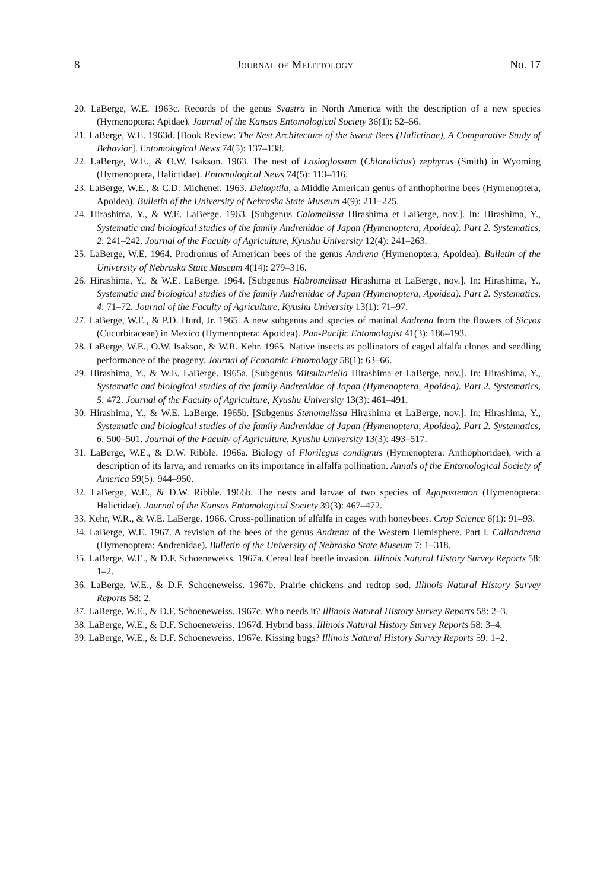8 Journal of Melittology No. 17
20. LaBerge, W.E. 1963c. Records of the genus Svastra in North America with the description of a new species (Hymenoptera: Apidae). Journal of the Kansas Entomological Society 36(1): 52–56.
21. LaBerge, W.E. 1963d. [Book Review: The Nest Architecture of the Sweat Bees (Halictinae), A Comparative Study of Behavior]. Entomological News 74(5): 137–138.
22. LaBerge, W.E., & O.W. Isakson. 1963. The nest of Lasioglossum (Chloralictus) zephyrus (Smith) in Wyoming (Hymenoptera, Halictidae). Entomological News 74(5): 113–116.
23. LaBerge, W.E., & C.D. Michener. 1963. Deltoptila, a Middle American genus of anthophorine bees (Hymenoptera, Apoidea). Bulletin of the University of Nebraska State Museum 4(9): 211–225.
24. Hirashima, Y., & W.E. LaBerge. 1963. [Subgenus Calomelissa Hirashima et LaBerge, nov.]. In: Hirashima, Y., Systematic and biological studies of the family Andrenidae of Japan (Hymenoptera, Apoidea). Part 2. Systematics, 2: 241–242. Journal of the Faculty of Agriculture, Kyushu University 12(4): 241–263.
25. LaBerge, W.E. 1964. Prodromus of American bees of the genus Andrena (Hymenoptera, Apoidea). Bulletin of the University of Nebraska State Museum 4(14): 279–316.
26. Hirashima, Y., & W.E. LaBerge. 1964. [Subgenus Habromelissa Hirashima et LaBerge, nov.]. In: Hirashima, Y., Systematic and biological studies of the family Andrenidae of Japan (Hymenoptera, Apoidea). Part 2. Systematics, 4: 71–72. Journal of the Faculty of Agriculture, Kyushu University 13(1): 71–97.
27. LaBerge, W.E., & P.D. Hurd, Jr. 1965. A new subgenus and species of matinal Andrena from the flowers of Sicyos (Cucurbitaceae) in Mexico (Hymenoptera: Apoidea). Pan-Pacific Entomologist 41(3): 186–193.
28. LaBerge, W.E., O.W. Isakson, & W.R. Kehr. 1965. Native insects as pollinators of caged alfalfa clones and seedling performance of the progeny. Journal of Economic Entomology 58(1): 63–66.
29. Hirashima, Y., & W.E. LaBerge. 1965a. [Subgenus Mitsukuriella Hirashima et LaBerge, nov.]. In: Hirashima, Y., Systematic and biological studies of the family Andrenidae of Japan (Hymenoptera, Apoidea). Part 2. Systematics, 5: 472. Journal of the Faculty of Agriculture, Kyushu University 13(3): 461–491.
30. Hirashima, Y., & W.E. LaBerge. 1965b. [Subgenus Stenomelissa Hirashima et LaBerge, nov.]. In: Hirashima, Y., Systematic and biological studies of the family Andrenidae of Japan (Hymenoptera, Apoidea). Part 2. Systematics, 6: 500–501. Journal of the Faculty of Agriculture, Kyushu University 13(3): 493–517.
31. LaBerge, W.E., & D.W. Ribble. 1966a. Biology of Florilegus condignus (Hymenoptera: Anthophoridae), with a description of its larva, and remarks on its importance in alfalfa pollination. Annals of the Entomological Society of America 59(5): 944–950.
32. LaBerge, W.E., & D.W. Ribble. 1966b. The nests and larvae of two species of Agapostemon (Hymenoptera: Halictidae). Journal of the Kansas Entomological Society 39(3): 467–472.
33. Kehr, W.R., & W.E. LaBerge. 1966. Cross-pollination of alfalfa in cages with honeybees. Crop Science 6(1): 91–93.
34. LaBerge, W.E. 1967. A revision of the bees of the genus Andrena of the Western Hemisphere. Part I. Callandrena (Hymenoptera: Andrenidae). Bulletin of the University of Nebraska State Museum 7: 1–318.
35. LaBerge, W.E., & D.F. Schoeneweiss. 1967a. Cereal leaf beetle invasion. Illinois Natural History Survey Reports 58: 1–2.
36. LaBerge, W.E., & D.F. Schoeneweiss. 1967b. Prairie chickens and redtop sod. Illinois Natural History Survey Reports 58: 2.
37. LaBerge, W.E., & D.F. Schoeneweiss. 1967c. Who needs it? Illinois Natural History Survey Reports 58: 2–3.
38. LaBerge, W.E., & D.F. Schoeneweiss. 1967d. Hybrid bass. Illinois Natural History Survey Reports 58: 3–4.
39. LaBerge, W.E., & D.F. Schoeneweiss. 1967e. Kissing bugs? Illinois Natural History Survey Reports 59: 1–2.